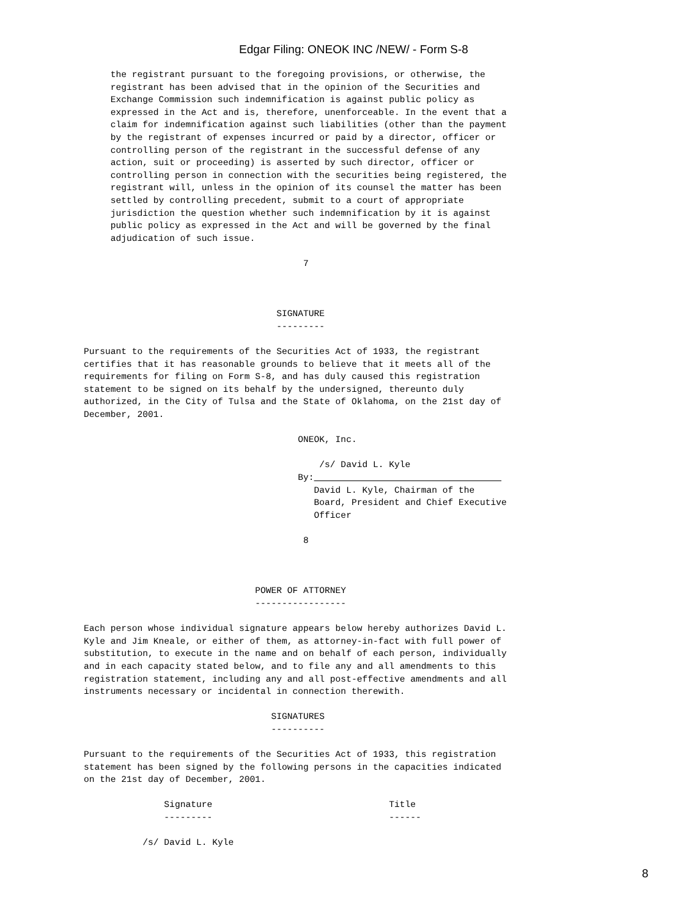Edgar Filing: ONEOK INC /NEW/ - Form S-8
     the registrant pursuant to the foregoing provisions, or otherwise, the
     registrant has been advised that in the opinion of the Securities and
     Exchange Commission such indemnification is against public policy as
     expressed in the Act and is, therefore, unenforceable. In the event that a
     claim for indemnification against such liabilities (other than the payment
     by the registrant of expenses incurred or paid by a director, officer or
     controlling person of the registrant in the successful defense of any
     action, suit or proceeding) is asserted by such director, officer or
     controlling person in connection with the securities being registered, the
     registrant will, unless in the opinion of its counsel the matter has been
     settled by controlling precedent, submit to a court of appropriate
     jurisdiction the question whether such indemnification by it is against
     public policy as expressed in the Act and will be governed by the final
     adjudication of such issue.

                                         7



                                    SIGNATURE
                                    ---------

Pursuant to the requirements of the Securities Act of 1933, the registrant
certifies that it has reasonable grounds to believe that it meets all of the
requirements for filing on Form S-8, and has duly caused this registration
statement to be signed on its behalf by the undersigned, thereunto duly
authorized, in the City of Tulsa and the State of Oklahoma, on the 21st day of
December, 2001.

                                        ONEOK, Inc.

                                            /s/ David L. Kyle
                                        By:                                   
                                           David L. Kyle, Chairman of the
                                           Board, President and Chief Executive
                                           Officer

                                         8



                                POWER OF ATTORNEY
                                -----------------

Each person whose individual signature appears below hereby authorizes David L.
Kyle and Jim Kneale, or either of them, as attorney-in-fact with full power of
substitution, to execute in the name and on behalf of each person, individually
and in each capacity stated below, and to file any and all amendments to this
registration statement, including any and all post-effective amendments and all
instruments necessary or incidental in connection therewith.

                                   SIGNATURES
                                   ----------

Pursuant to the requirements of the Securities Act of 1933, this registration
statement has been signed by the following persons in the capacities indicated
on the 21st day of December, 2001.

               Signature                                 Title
               ---------                                 ------

           /s/ David L. Kyle
8